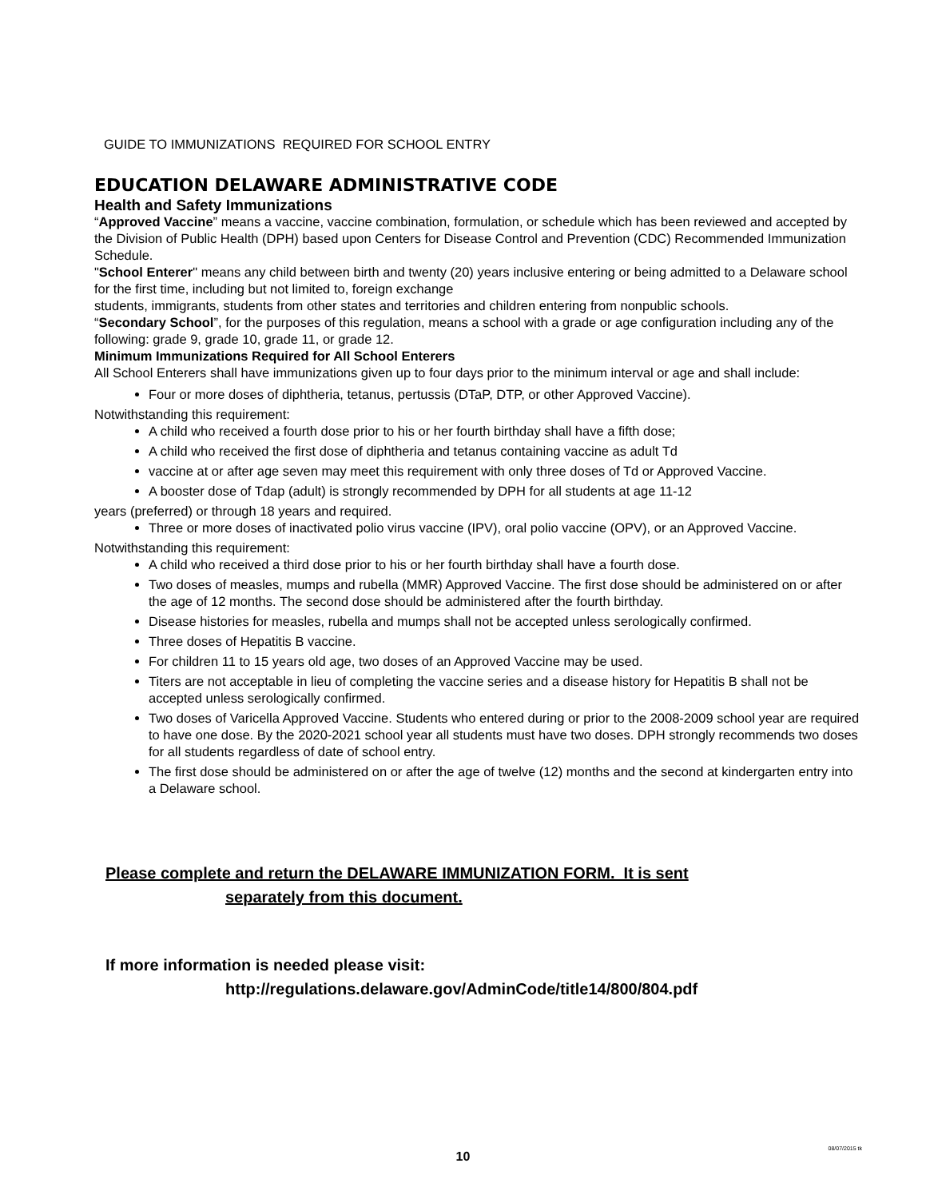GUIDE TO IMMUNIZATIONS REQUIRED FOR SCHOOL ENTRY
EDUCATION DELAWARE ADMINISTRATIVE CODE
Health and Safety Immunizations
“Approved Vaccine” means a vaccine, vaccine combination, formulation, or schedule which has been reviewed and accepted by the Division of Public Health (DPH) based upon Centers for Disease Control and Prevention (CDC) Recommended Immunization Schedule.
"School Enterer" means any child between birth and twenty (20) years inclusive entering or being admitted to a Delaware school for the first time, including but not limited to, foreign exchange
students, immigrants, students from other states and territories and children entering from nonpublic schools.
“Secondary School”, for the purposes of this regulation, means a school with a grade or age configuration including any of the following: grade 9, grade 10, grade 11, or grade 12.
Minimum Immunizations Required for All School Enterers
All School Enterers shall have immunizations given up to four days prior to the minimum interval or age and shall include:
Four or more doses of diphtheria, tetanus, pertussis (DTaP, DTP, or other Approved Vaccine).
Notwithstanding this requirement:
A child who received a fourth dose prior to his or her fourth birthday shall have a fifth dose;
A child who received the first dose of diphtheria and tetanus containing vaccine as adult Td
vaccine at or after age seven may meet this requirement with only three doses of Td or Approved Vaccine.
A booster dose of Tdap (adult) is strongly recommended by DPH for all students at age 11-12
years (preferred) or through 18 years and required.
Three or more doses of inactivated polio virus vaccine (IPV), oral polio vaccine (OPV), or an Approved Vaccine.
Notwithstanding this requirement:
A child who received a third dose prior to his or her fourth birthday shall have a fourth dose.
Two doses of measles, mumps and rubella (MMR) Approved Vaccine. The first dose should be administered on or after the age of 12 months. The second dose should be administered after the fourth birthday.
Disease histories for measles, rubella and mumps shall not be accepted unless serologically confirmed.
Three doses of Hepatitis B vaccine.
For children 11 to 15 years old age, two doses of an Approved Vaccine may be used.
Titers are not acceptable in lieu of completing the vaccine series and a disease history for Hepatitis B shall not be accepted unless serologically confirmed.
Two doses of Varicella Approved Vaccine. Students who entered during or prior to the 2008-2009 school year are required to have one dose. By the 2020-2021 school year all students must have two doses. DPH strongly recommends two doses for all students regardless of date of school entry.
The first dose should be administered on or after the age of twelve (12) months and the second at kindergarten entry into a Delaware school.
Please complete and return the DELAWARE IMMUNIZATION FORM. It is sent
separately from this document.
If more information is needed please visit:
http://regulations.delaware.gov/AdminCode/title14/800/804.pdf
08/07/2015 tk
10